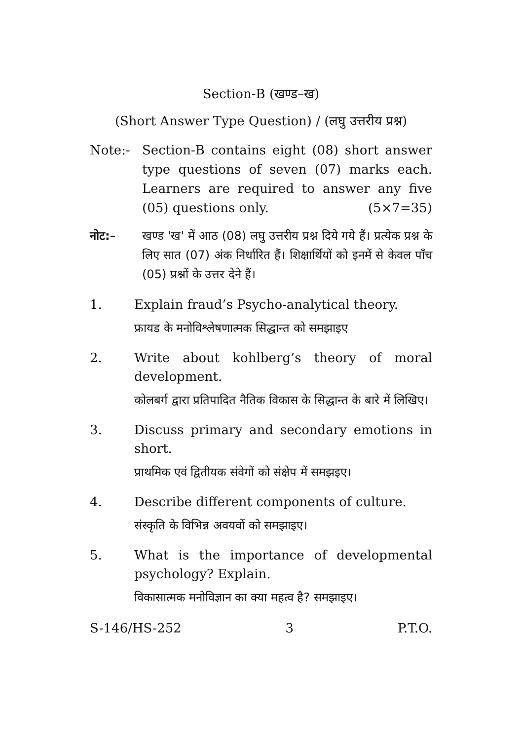Section-B (खण्ड–ख)
(Short Answer Type Question) / (लघु उत्तरीय प्रश्न)
Note:- Section-B contains eight (08) short answer type questions of seven (07) marks each. Learners are required to answer any five (05) questions only. (5×7=35)
नोट:– खण्ड 'ख' में आठ (08) लघु उत्तरीय प्रश्न दिये गये हैं। प्रत्येक प्रश्न के लिए सात (07) अंक निर्धारित हैं। शिक्षार्थियों को इनमें से केवल पाँच (05) प्रश्नों के उत्तर देने हैं।
1. Explain fraud’s Psycho-analytical theory.
फ्रायड के मनोविश्लेषणात्मक सिद्धान्त को समझाइए
2. Write about kohlberg’s theory of moral development.
कोलबर्ग द्वारा प्रतिपादित नैतिक विकास के सिद्धान्त के बारे में लिखिए।
3. Discuss primary and secondary emotions in short.
प्राथमिक एवं द्वितीयक संवेगों को संक्षेप में समझइए।
4. Describe different components of culture.
संस्कृति के विभिन्न अवयवों को समझाइए।
5. What is the importance of developmental psychology? Explain.
विकासात्मक मनोविज्ञान का क्या महत्व है? समझाइए।
S-146/HS-252 3 P.T.O.